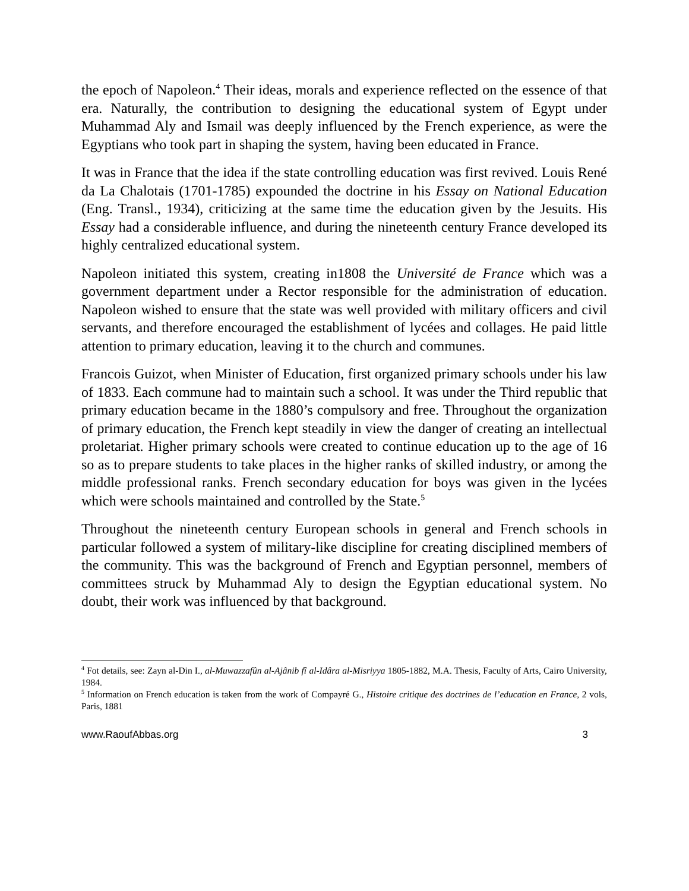the epoch of Napoleon.<sup>4</sup> Their ideas, morals and experience reflected on the essence of that era. Naturally, the contribution to designing the educational system of Egypt under Muhammad Aly and Ismail was deeply influenced by the French experience, as were the Egyptians who took part in shaping the system, having been educated in France.
It was in France that the idea if the state controlling education was first revived. Louis René da La Chalotais (1701-1785) expounded the doctrine in his Essay on National Education (Eng. Transl., 1934), criticizing at the same time the education given by the Jesuits. His Essay had a considerable influence, and during the nineteenth century France developed its highly centralized educational system.
Napoleon initiated this system, creating in1808 the Université de France which was a government department under a Rector responsible for the administration of education. Napoleon wished to ensure that the state was well provided with military officers and civil servants, and therefore encouraged the establishment of lycées and collages. He paid little attention to primary education, leaving it to the church and communes.
Francois Guizot, when Minister of Education, first organized primary schools under his law of 1833. Each commune had to maintain such a school. It was under the Third republic that primary education became in the 1880’s compulsory and free. Throughout the organization of primary education, the French kept steadily in view the danger of creating an intellectual proletariat. Higher primary schools were created to continue education up to the age of 16 so as to prepare students to take places in the higher ranks of skilled industry, or among the middle professional ranks. French secondary education for boys was given in the lycées which were schools maintained and controlled by the State.<sup>5</sup>
Throughout the nineteenth century European schools in general and French schools in particular followed a system of military-like discipline for creating disciplined members of the community. This was the background of French and Egyptian personnel, members of committees struck by Muhammad Aly to design the Egyptian educational system. No doubt, their work was influenced by that background.
<sup>4</sup> Fot details, see: Zayn al-Din I., al-Muwazzafûn al-Ajânib fî al-Idâra al-Misriyya 1805-1882, M.A. Thesis, Faculty of Arts, Cairo University, 1984.
<sup>5</sup> Information on French education is taken from the work of Compayré G., Histoire critique des doctrines de l’education en France, 2 vols, Paris, 1881
www.RaoufAbbas.org 3